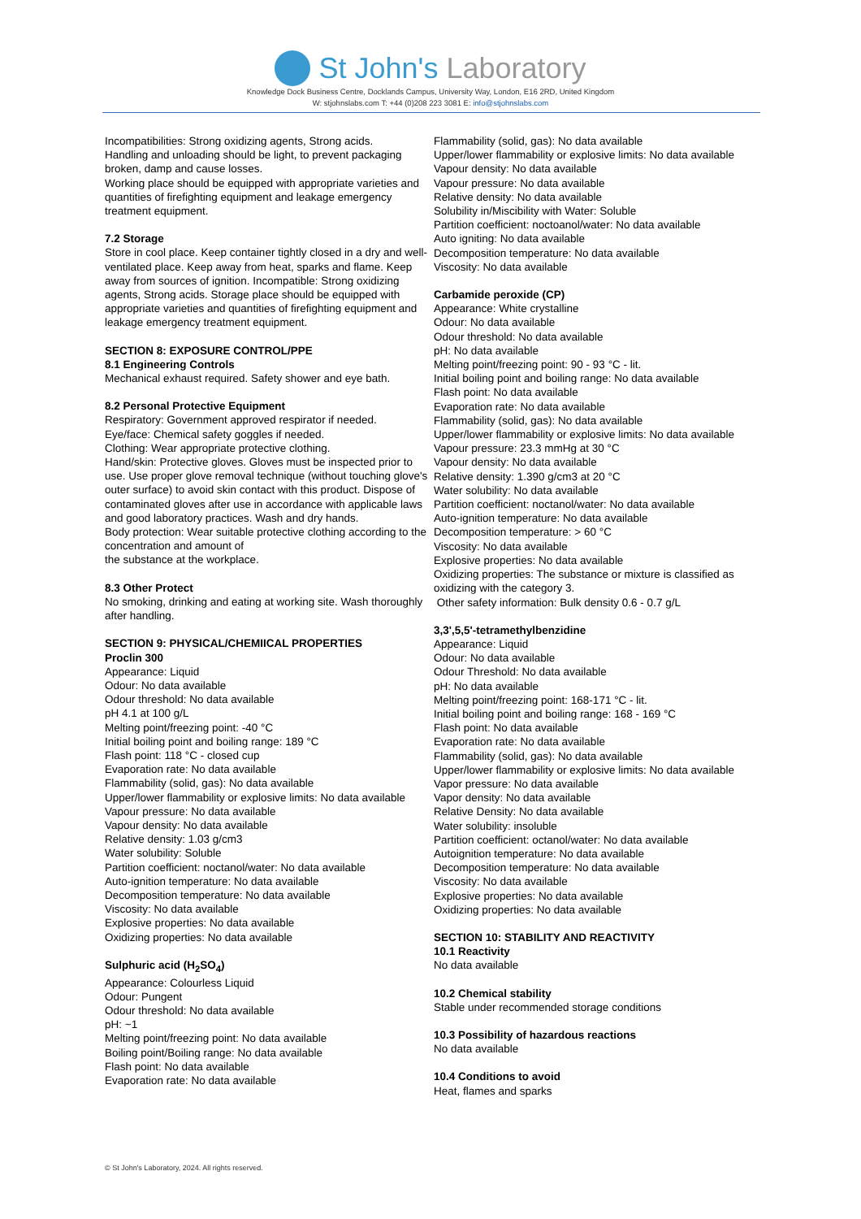St John's Laboratory
Knowledge Dock Business Centre, Docklands Campus, University Way, London, E16 2RD, United Kingdom
W: stjohnslabs.com T: +44 (0)208 223 3081 E: info@stjohnslabs.com
Incompatibilities: Strong oxidizing agents, Strong acids.
Handling and unloading should be light, to prevent packaging broken, damp and cause losses.
Working place should be equipped with appropriate varieties and quantities of firefighting equipment and leakage emergency treatment equipment.
7.2 Storage
Store in cool place. Keep container tightly closed in a dry and well-ventilated place. Keep away from heat, sparks and flame. Keep away from sources of ignition. Incompatible: Strong oxidizing agents, Strong acids. Storage place should be equipped with appropriate varieties and quantities of firefighting equipment and leakage emergency treatment equipment.
SECTION 8: EXPOSURE CONTROL/PPE
8.1 Engineering Controls
Mechanical exhaust required. Safety shower and eye bath.
8.2 Personal Protective Equipment
Respiratory: Government approved respirator if needed.
Eye/face: Chemical safety goggles if needed.
Clothing: Wear appropriate protective clothing.
Hand/skin: Protective gloves. Gloves must be inspected prior to use. Use proper glove removal technique (without touching glove's outer surface) to avoid skin contact with this product. Dispose of contaminated gloves after use in accordance with applicable laws and good laboratory practices. Wash and dry hands.
Body protection: Wear suitable protective clothing according to the concentration and amount of
the substance at the workplace.
8.3 Other Protect
No smoking, drinking and eating at working site. Wash thoroughly after handling.
SECTION 9: PHYSICAL/CHEMIICAL PROPERTIES
Proclin 300
Appearance: Liquid
Odour: No data available
Odour threshold: No data available
pH 4.1 at 100 g/L
Melting point/freezing point: -40 °C
Initial boiling point and boiling range: 189 °C
Flash point: 118 °C - closed cup
Evaporation rate: No data available
Flammability (solid, gas): No data available
Upper/lower flammability or explosive limits: No data available
Vapour pressure: No data available
Vapour density: No data available
Relative density: 1.03 g/cm3
Water solubility: Soluble
Partition coefficient: noctanol/water: No data available
Auto-ignition temperature: No data available
Decomposition temperature: No data available
Viscosity: No data available
Explosive properties: No data available
Oxidizing properties: No data available
Sulphuric acid (H<sub>2</sub>SO<sub>4</sub>)
Appearance: Colourless Liquid
Odour: Pungent
Odour threshold: No data available
pH: ~1
Melting point/freezing point: No data available
Boiling point/Boiling range: No data available
Flash point: No data available
Evaporation rate: No data available
Flammability (solid, gas): No data available
Upper/lower flammability or explosive limits: No data available
Vapour density: No data available
Vapour pressure: No data available
Relative density: No data available
Solubility in/Miscibility with Water: Soluble
Partition coefficient: noctoanol/water: No data available
Auto igniting: No data available
Decomposition temperature: No data available
Viscosity: No data available
Carbamide peroxide (CP)
Appearance: White crystalline
Odour: No data available
Odour threshold: No data available
pH: No data available
Melting point/freezing point: 90 - 93 °C - lit.
Initial boiling point and boiling range: No data available
Flash point: No data available
Evaporation rate: No data available
Flammability (solid, gas): No data available
Upper/lower flammability or explosive limits: No data available
Vapour pressure: 23.3 mmHg at 30 °C
Vapour density: No data available
Relative density: 1.390 g/cm3 at 20 °C
Water solubility: No data available
Partition coefficient: noctanol/water: No data available
Auto-ignition temperature: No data available
Decomposition temperature: > 60 °C
Viscosity: No data available
Explosive properties: No data available
Oxidizing properties: The substance or mixture is classified as oxidizing with the category 3.
Other safety information: Bulk density 0.6 - 0.7 g/L
3,3',5,5'-tetramethylbenzidine
Appearance: Liquid
Odour: No data available
Odour Threshold: No data available
pH: No data available
Melting point/freezing point: 168-171 °C - lit.
Initial boiling point and boiling range: 168 - 169 °C
Flash point: No data available
Evaporation rate: No data available
Flammability (solid, gas): No data available
Upper/lower flammability or explosive limits: No data available
Vapor pressure: No data available
Vapor density: No data available
Relative Density: No data available
Water solubility: insoluble
Partition coefficient: octanol/water: No data available
Autoignition temperature: No data available
Decomposition temperature: No data available
Viscosity: No data available
Explosive properties: No data available
Oxidizing properties: No data available
SECTION 10: STABILITY AND REACTIVITY
10.1 Reactivity
No data available
10.2 Chemical stability
Stable under recommended storage conditions
10.3 Possibility of hazardous reactions
No data available
10.4 Conditions to avoid
Heat, flames and sparks
© St John's Laboratory, 2024. All rights reserved.